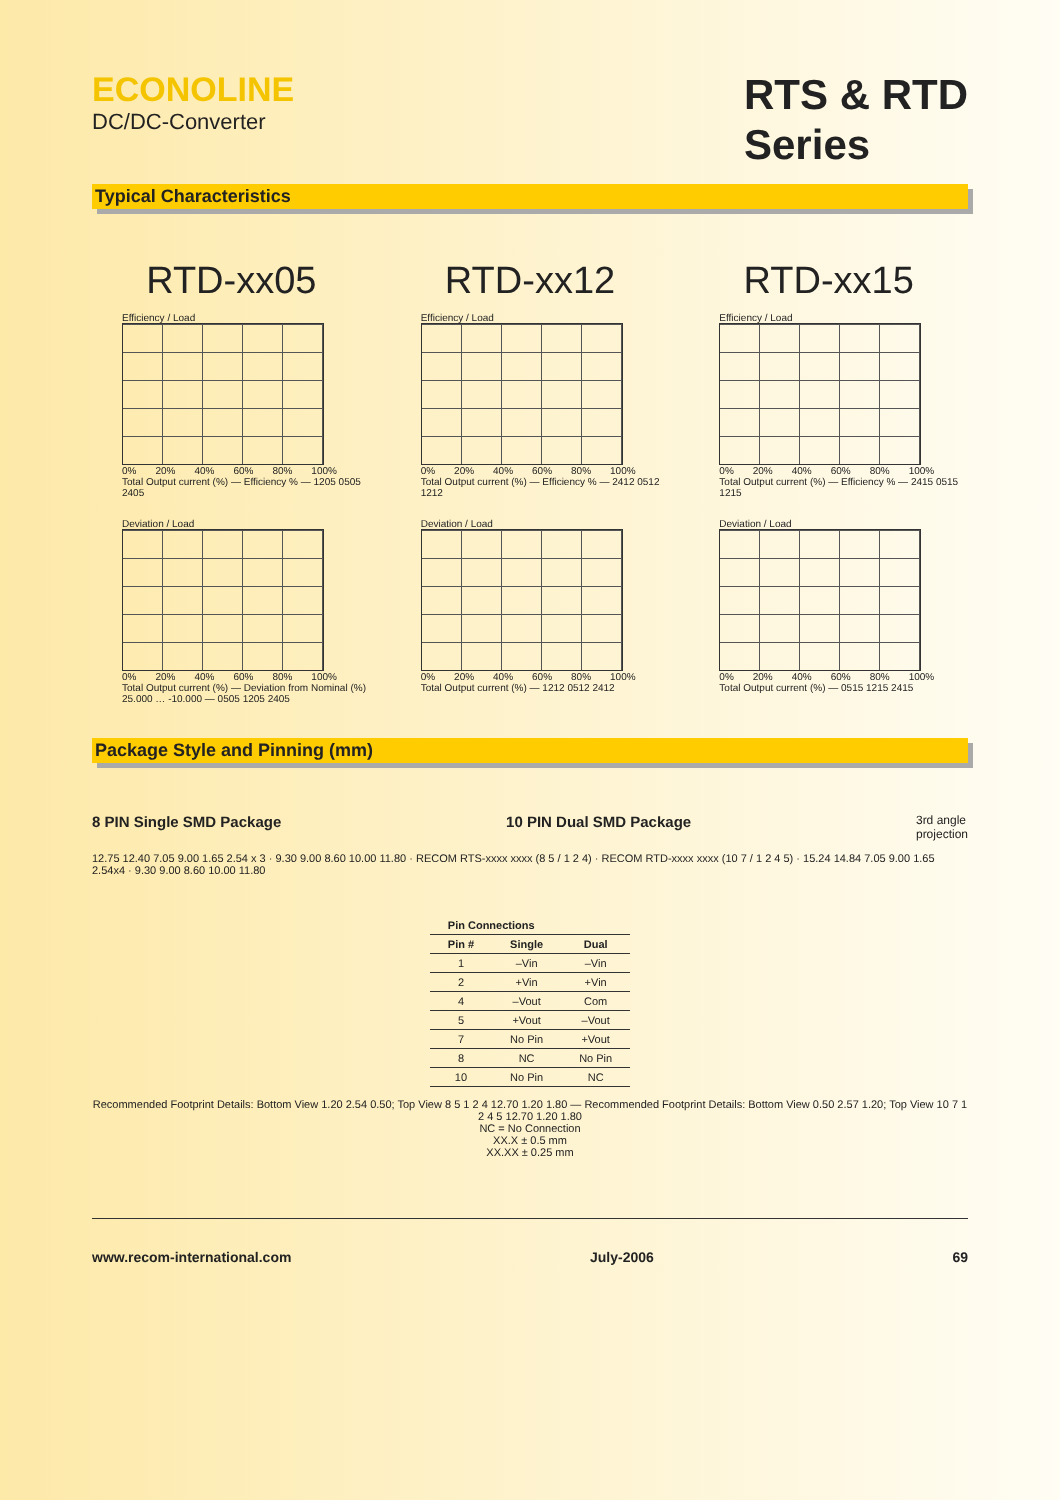ECONOLINE
DC/DC-Converter
RTS & RTD
Series
Typical Characteristics
RTD-xx05
Efficiency / Load
0% 20% 40% 60% 80% 100%
Total Output current (%) — Efficiency % — 1205 0505 2405
Deviation / Load
0% 20% 40% 60% 80% 100%
Total Output current (%) — Deviation from Nominal (%) 25.000 … -10.000 — 0505 1205 2405
RTD-xx12
Efficiency / Load
0% 20% 40% 60% 80% 100%
Total Output current (%) — Efficiency % — 2412 0512 1212
Deviation / Load
0% 20% 40% 60% 80% 100%
Total Output current (%) — 1212 0512 2412
RTD-xx15
Efficiency / Load
0% 20% 40% 60% 80% 100%
Total Output current (%) — Efficiency % — 2415 0515 1215
Deviation / Load
0% 20% 40% 60% 80% 100%
Total Output current (%) — 0515 1215 2415
Package Style and Pinning (mm)
8 PIN Single SMD Package 10 PIN Dual SMD Package 3rd angle
projection
12.75 12.40 7.05 9.00 1.65 2.54 x 3 · 9.30 9.00 8.60 10.00 11.80 · RECOM RTS-xxxx xxxx (8 5 / 1 2 4) · RECOM RTD-xxxx xxxx (10 7 / 1 2 4 5) · 15.24 14.84 7.05 9.00 1.65 2.54x4 · 9.30 9.00 8.60 10.00 11.80
| Pin Connections | | |
| --- | --- | --- |
| Pin # | Single | Dual |
| 1 | –Vin | –Vin |
| 2 | +Vin | +Vin |
| 4 | –Vout | Com |
| 5 | +Vout | –Vout |
| 7 | No Pin | +Vout |
| 8 | NC | No Pin |
| 10 | No Pin | NC |
Recommended Footprint Details: Bottom View 1.20 2.54 0.50; Top View 8 5 1 2 4 12.70 1.20 1.80 — Recommended Footprint Details: Bottom View 0.50 2.57 1.20; Top View 10 7 1 2 4 5 12.70 1.20 1.80
NC = No Connection
XX.X ± 0.5 mm
XX.XX ± 0.25 mm
www.recom-international.com July-2006 69